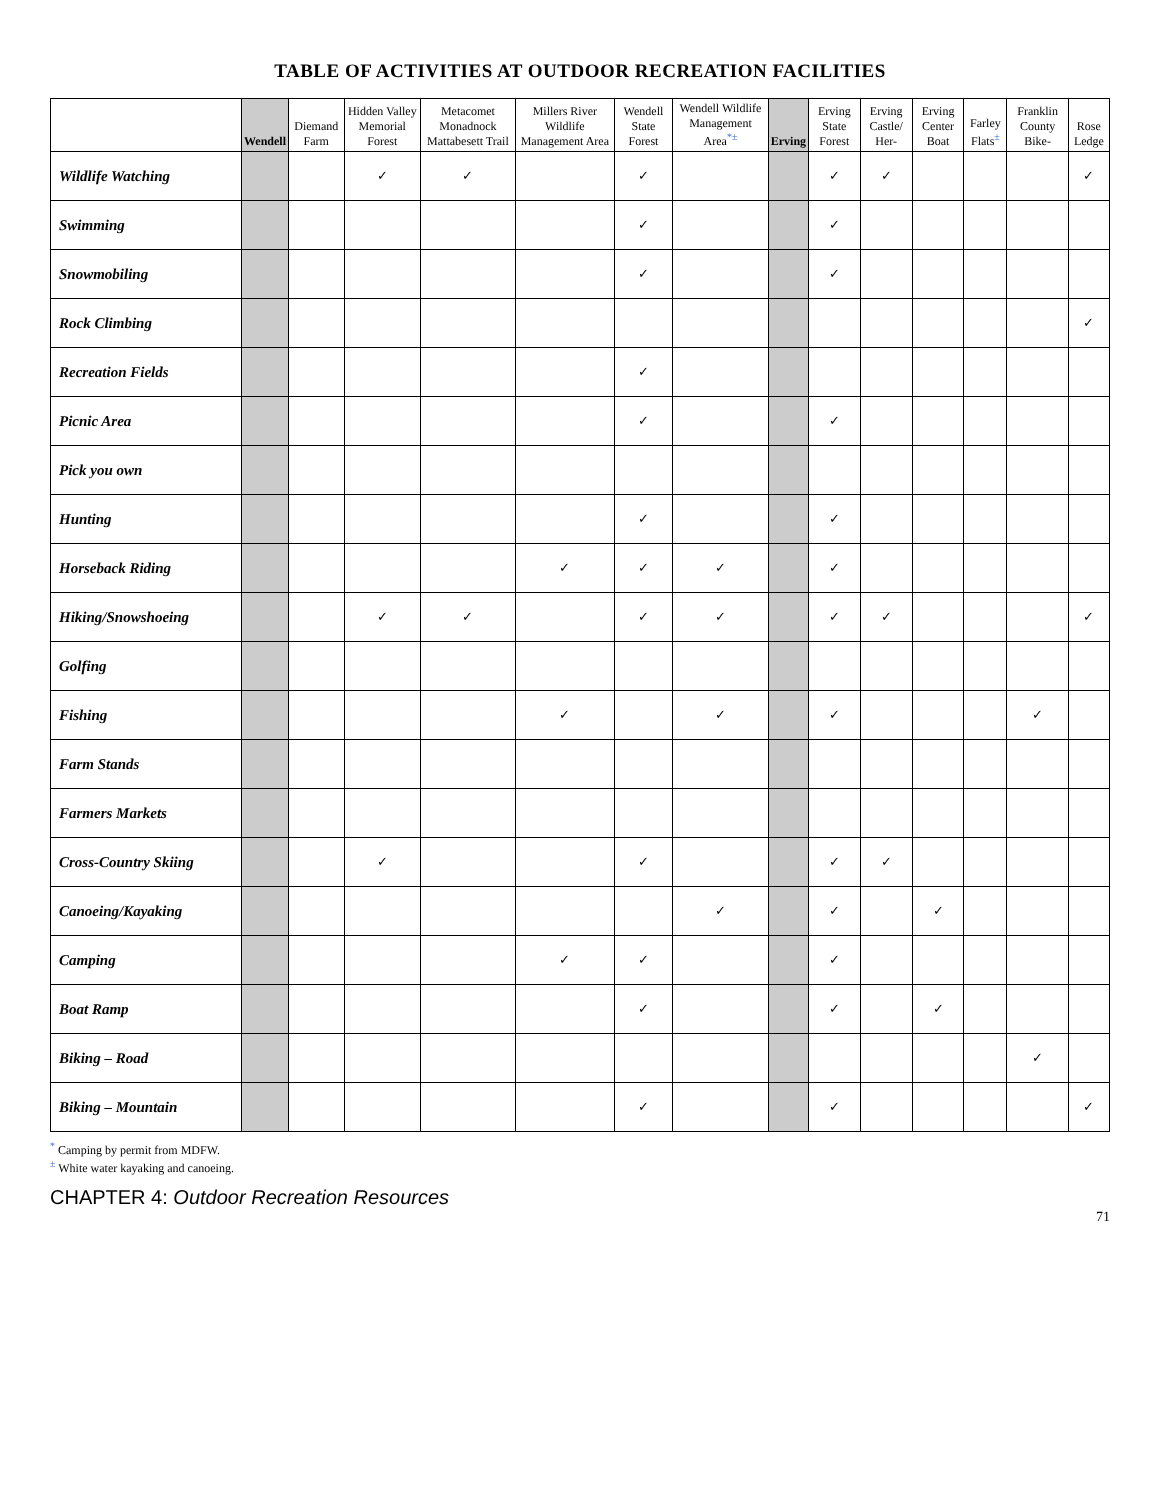TABLE OF ACTIVITIES AT OUTDOOR RECREATION FACILITIES
| | Wendell | Diemand Farm | Hidden Valley Memorial Forest | Metacomet Monadnock Mattabesett Trail | Millers River Wildlife Management Area | Wendell State Forest | Wendell Wildlife Management Area<sup>*</sup><sup>±</sup> | Erving | Erving State Forest | Erving Castle/ Her- | Erving Center Boat | Farley Flats<sup>±</sup> | Franklin County Bike- | Rose Ledge |
| --- | --- | --- | --- | --- | --- | --- | --- | --- | --- | --- | --- | --- | --- | --- |
| Wildlife Watching | | | ✓ | ✓ | | ✓ | | | ✓ | ✓ | | | | ✓ |
| Swimming | | | | | | ✓ | | | ✓ | | | | | |
| Snowmobiling | | | | | | ✓ | | | ✓ | | | | | |
| Rock Climbing | | | | | | | | | | | | | | ✓ |
| Recreation Fields | | | | | | ✓ | | | | | | | | |
| Picnic Area | | | | | | ✓ | | | ✓ | | | | | |
| Pick you own | | | | | | | | | | | | | | |
| Hunting | | | | | | ✓ | | | ✓ | | | | | |
| Horseback Riding | | | | | ✓ | ✓ | ✓ | | ✓ | | | | | |
| Hiking/Snowshoeing | | | ✓ | ✓ | | ✓ | ✓ | | ✓ | ✓ | | | | ✓ |
| Golfing | | | | | | | | | | | | | | |
| Fishing | | | | | ✓ | | ✓ | | ✓ | | | | ✓ | |
| Farm Stands | | | | | | | | | | | | | | |
| Farmers Markets | | | | | | | | | | | | | | |
| Cross-Country Skiing | | | ✓ | | | ✓ | | | ✓ | ✓ | | | | |
| Canoeing/Kayaking | | | | | | | ✓ | | ✓ | | ✓ | | | |
| Camping | | | | | ✓ | ✓ | | | ✓ | | | | | |
| Boat Ramp | | | | | | ✓ | | | ✓ | | ✓ | | | |
| Biking – Road | | | | | | | | | | | | | ✓ | |
| Biking – Mountain | | | | | | ✓ | | | ✓ | | | | | ✓ |
<sup>*</sup> Camping by permit from MDFW.
<sup>±</sup> White water kayaking and canoeing.
CHAPTER 4: Outdoor Recreation Resources
71